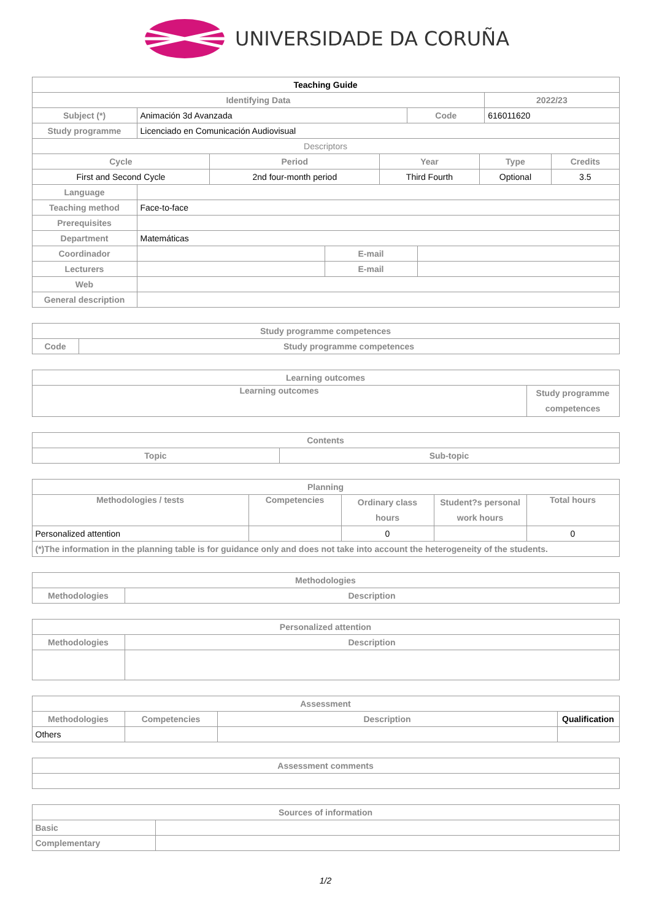UNIVERSIDADE DA CORUÑA
| Teaching Guide | | | |
| Identifying Data | | | 2022/23 |
| Subject (*) | Animación 3d Avanzada | Code | 616011620 |
| Study programme | Licenciado en Comunicación Audiovisual | | |
| Descriptors | | | | |
| Cycle | Period | Year | Type | Credits |
| First and Second Cycle | 2nd four-month period | Third Fourth | Optional | 3.5 |
| Language | | | |
| Teaching method | Face-to-face | | |
| Prerequisites | | | |
| Department | Matemáticas | | |
| Coordinador | | E-mail | |
| Lecturers | | E-mail | |
| Web | | | |
| General description | | | |
| Study programme competences | |
| --- | --- |
| Code | Study programme competences |
| Learning outcomes | |
| --- | --- |
| Learning outcomes | Study programme competences |
| Contents | |
| --- | --- |
| Topic | Sub-topic |
| Planning | | | | |
| --- | --- | --- | --- | --- |
| Methodologies / tests | Competencies | Ordinary class hours | Student?s personal work hours | Total hours |
| Personalized attention | | 0 | | 0 |
| (*)The information in the planning table is for guidance only and does not take into account the heterogeneity of the students. | | | | |
| Methodologies | |
| --- | --- |
| Methodologies | Description |
| Personalized attention | |
| --- | --- |
| Methodologies | Description |
| Assessment | | | |
| --- | --- | --- | --- |
| Methodologies | Competencies | Description | Qualification |
| Others | | | |
| Assessment comments |
| --- |
| Sources of information | |
| --- | --- |
| Basic | |
| Complementary | |
1/2